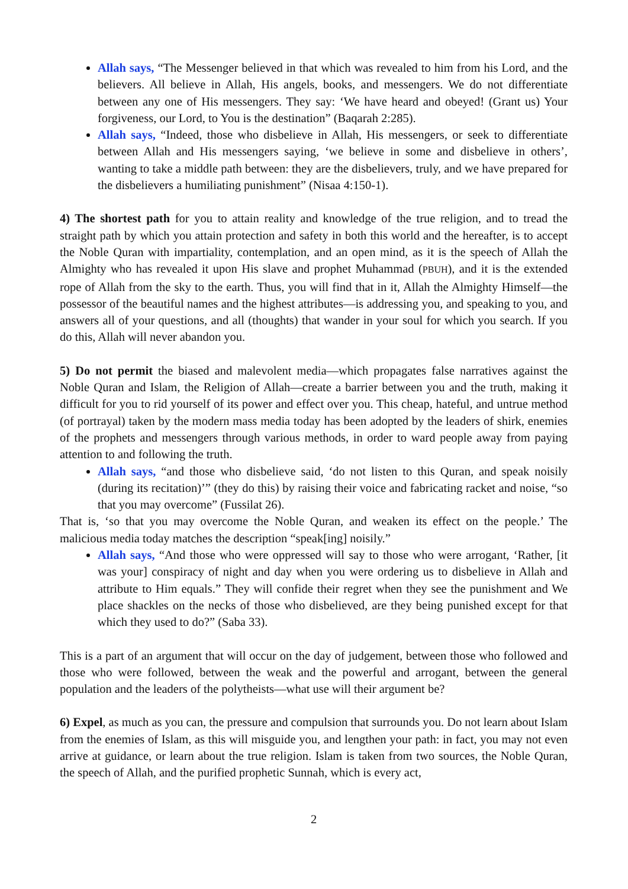Allah says, “The Messenger believed in that which was revealed to him from his Lord, and the believers. All believe in Allah, His angels, books, and messengers. We do not differentiate between any one of His messengers. They say: ‘We have heard and obeyed! (Grant us) Your forgiveness, our Lord, to You is the destination” (Baqarah 2:285).
Allah says, “Indeed, those who disbelieve in Allah, His messengers, or seek to differentiate between Allah and His messengers saying, ‘we believe in some and disbelieve in others’, wanting to take a middle path between: they are the disbelievers, truly, and we have prepared for the disbelievers a humiliating punishment” (Nisaa 4:150-1).
4) The shortest path for you to attain reality and knowledge of the true religion, and to tread the straight path by which you attain protection and safety in both this world and the hereafter, is to accept the Noble Quran with impartiality, contemplation, and an open mind, as it is the speech of Allah the Almighty who has revealed it upon His slave and prophet Muhammad (PBUH), and it is the extended rope of Allah from the sky to the earth. Thus, you will find that in it, Allah the Almighty Himself—the possessor of the beautiful names and the highest attributes—is addressing you, and speaking to you, and answers all of your questions, and all (thoughts) that wander in your soul for which you search. If you do this, Allah will never abandon you.
5) Do not permit the biased and malevolent media—which propagates false narratives against the Noble Quran and Islam, the Religion of Allah—create a barrier between you and the truth, making it difficult for you to rid yourself of its power and effect over you. This cheap, hateful, and untrue method (of portrayal) taken by the modern mass media today has been adopted by the leaders of shirk, enemies of the prophets and messengers through various methods, in order to ward people away from paying attention to and following the truth.
Allah says, “and those who disbelieve said, ‘do not listen to this Quran, and speak noisily (during its recitation)’” (they do this) by raising their voice and fabricating racket and noise, “so that you may overcome” (Fussilat 26).
That is, ‘so that you may overcome the Noble Quran, and weaken its effect on the people.’ The malicious media today matches the description “speak[ing] noisily.”
Allah says, “And those who were oppressed will say to those who were arrogant, ‘Rather, [it was your] conspiracy of night and day when you were ordering us to disbelieve in Allah and attribute to Him equals.” They will confide their regret when they see the punishment and We place shackles on the necks of those who disbelieved, are they being punished except for that which they used to do?” (Saba 33).
This is a part of an argument that will occur on the day of judgement, between those who followed and those who were followed, between the weak and the powerful and arrogant, between the general population and the leaders of the polytheists—what use will their argument be?
6) Expel, as much as you can, the pressure and compulsion that surrounds you. Do not learn about Islam from the enemies of Islam, as this will misguide you, and lengthen your path: in fact, you may not even arrive at guidance, or learn about the true religion. Islam is taken from two sources, the Noble Quran, the speech of Allah, and the purified prophetic Sunnah, which is every act,
2